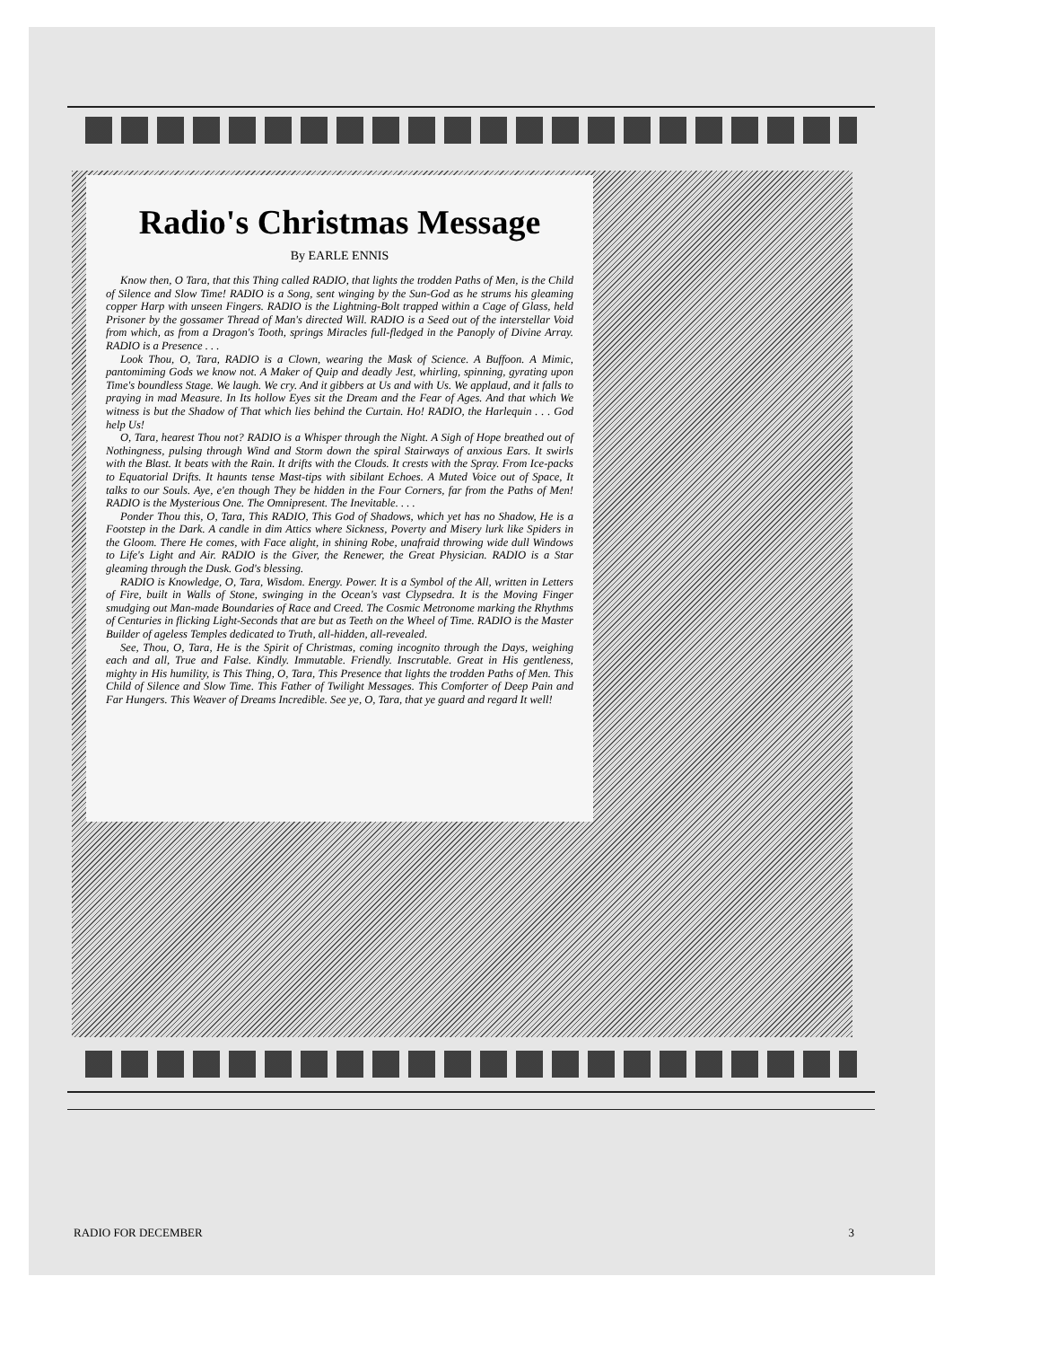Radio's Christmas Message
By EARLE ENNIS
Know then, O Tara, that this Thing called RADIO, that lights the trodden Paths of Men, is the Child of Silence and Slow Time! RADIO is a Song, sent winging by the Sun-God as he strums his gleaming copper Harp with unseen Fingers. RADIO is the Lightning-Bolt trapped within a Cage of Glass, held Prisoner by the gossamer Thread of Man's directed Will. RADIO is a Seed out of the interstellar Void from which, as from a Dragon's Tooth, springs Miracles full-fledged in the Panoply of Divine Array. RADIO is a Presence . . .
Look Thou, O, Tara, RADIO is a Clown, wearing the Mask of Science. A Buffoon. A Mimic, pantomiming Gods we know not. A Maker of Quip and deadly Jest, whirling, spinning, gyrating upon Time's boundless Stage. We laugh. We cry. And it gibbers at Us and with Us. We applaud, and it falls to praying in mad Measure. In Its hollow Eyes sit the Dream and the Fear of Ages. And that which We witness is but the Shadow of That which lies behind the Curtain. Ho! RADIO, the Harlequin . . . God help Us!
O, Tara, hearest Thou not? RADIO is a Whisper through the Night. A Sigh of Hope breathed out of Nothingness, pulsing through Wind and Storm down the spiral Stairways of anxious Ears. It swirls with the Blast. It beats with the Rain. It drifts with the Clouds. It crests with the Spray. From Ice-packs to Equatorial Drifts. It haunts tense Mast-tips with sibilant Echoes. A Muted Voice out of Space, It talks to our Souls. Aye, e'en though They be hidden in the Four Corners, far from the Paths of Men! RADIO is the Mysterious One. The Omnipresent. The Inevitable. . . .
Ponder Thou this, O, Tara, This RADIO, This God of Shadows, which yet has no Shadow, He is a Footstep in the Dark. A candle in dim Attics where Sickness, Poverty and Misery lurk like Spiders in the Gloom. There He comes, with Face alight, in shining Robe, unafraid throwing wide dull Windows to Life's Light and Air. RADIO is the Giver, the Renewer, the Great Physician. RADIO is a Star gleaming through the Dusk. God's blessing.
RADIO is Knowledge, O, Tara, Wisdom. Energy. Power. It is a Symbol of the All, written in Letters of Fire, built in Walls of Stone, swinging in the Ocean's vast Clypsedra. It is the Moving Finger smudging out Man-made Boundaries of Race and Creed. The Cosmic Metronome marking the Rhythms of Centuries in flicking Light-Seconds that are but as Teeth on the Wheel of Time. RADIO is the Master Builder of ageless Temples dedicated to Truth, all-hidden, all-revealed.
See, Thou, O, Tara, He is the Spirit of Christmas, coming incognito through the Days, weighing each and all, True and False. Kindly. Immutable. Friendly. Inscrutable. Great in His gentleness, mighty in His humility, is This Thing, O, Tara, This Presence that lights the trodden Paths of Men. This Child of Silence and Slow Time. This Father of Twilight Messages. This Comforter of Deep Pain and Far Hungers. This Weaver of Dreams Incredible. See ye, O, Tara, that ye guard and regard It well!
RADIO FOR DECEMBER 3